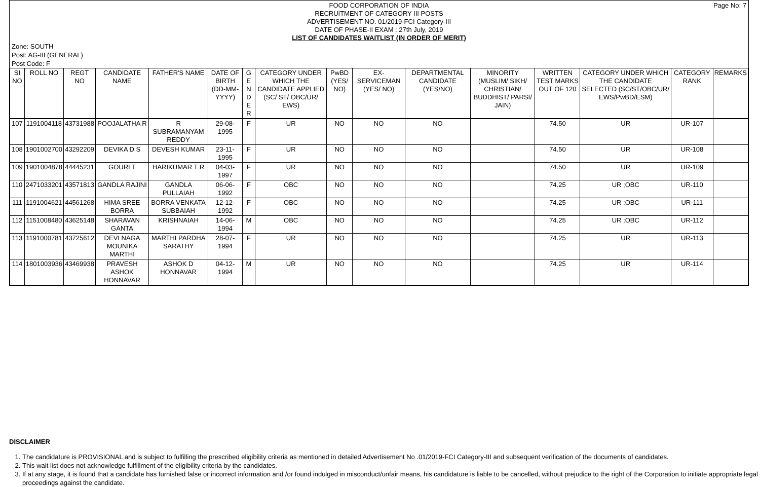Page No: 7
FOOD CORPORATION OF INDIA
RECRUITMENT OF CATEGORY III POSTS
ADVERTISEMENT NO. 01/2019-FCI Category-III
DATE OF PHASE-II EXAM : 27th July, 2019
LIST OF CANDIDATES WAITLIST (IN ORDER OF MERIT)
Zone: SOUTH
Post: AG-III (GENERAL)
Post Code: F
| SI NO | ROLL NO | REGT NO | CANDIDATE NAME | FATHER'S NAME | DATE OF BIRTH (DD-MM-YYYY) | G E N D E R | CATEGORY UNDER WHICH THE CANDIDATE APPLIED (SC/ ST/ OBC/UR/ EWS) | PwBD (YES/ NO) | EX-SERVICEMAN (YES/ NO) | DEPARTMENTAL CANDIDATE (YES/NO) | MINORITY (MUSLIM/ SIKH/ CHRISTIAN/ BUDDHIST/ PARSI/ JAIN) | WRITTEN TEST MARKS OUT OF 120 | CATEGORY UNDER WHICH THE CANDIDATE SELECTED (SC/ST/OBC/UR/ EWS/PwBD/ESM) | CATEGORY RANK | REMARKS |
| --- | --- | --- | --- | --- | --- | --- | --- | --- | --- | --- | --- | --- | --- | --- | --- |
| 107 | 1191004118 | 43731988 | POOJALATHA R | R SUBRAMANYAM REDDY | 29-08-1995 | F | UR | NO | NO | NO | | 74.50 | UR | UR-107 | |
| 108 | 1901002700 | 43292209 | DEVIKA D S | DEVESH KUMAR | 23-11-1995 | F | UR | NO | NO | NO | | 74.50 | UR | UR-108 | |
| 109 | 1901004878 | 44445231 | GOURI T | HARIKUMAR T R | 04-03-1997 | F | UR | NO | NO | NO | | 74.50 | UR | UR-109 | |
| 110 | 2471033201 | 43571813 | GANDLA RAJINI | GANDLA PULLAIAH | 06-06-1992 | F | OBC | NO | NO | NO | | 74.25 | UR ;OBC | UR-110 | |
| 111 | 1191004621 | 44561268 | HIMA SREE BORRA | BORRA VENKATA SUBBAIAH | 12-12-1992 | F | OBC | NO | NO | NO | | 74.25 | UR ;OBC | UR-111 | |
| 112 | 1151008480 | 43625148 | SHARAVAN GANTA | KRISHNAIAH | 14-06-1994 | M | OBC | NO | NO | NO | | 74.25 | UR ;OBC | UR-112 | |
| 113 | 1191000781 | 43725612 | DEVI NAGA MOUNIKA MARTHI | MARTHI PARDHA SARATHY | 28-07-1994 | F | UR | NO | NO | NO | | 74.25 | UR | UR-113 | |
| 114 | 1801003936 | 43469938 | PRAVESH ASHOK HONNAVAR | ASHOK D HONNAVAR | 04-12-1994 | M | UR | NO | NO | NO | | 74.25 | UR | UR-114 | |
DISCLAIMER
1. The candidature is PROVISIONAL and is subject to fulfilling the prescribed eligibility criteria as mentioned in detailed Advertisement No .01/2019-FCI Category-III and subsequent verification of the documents of candidates.
2. This wait list does not acknowledge fulfillment of the eligibility criteria by the candidates.
3. If at any stage, it is found that a candidate has furnished false or incorrect information and /or found indulged in misconduct/unfair means, his candidature is liable to be cancelled, without prejudice to the right of the Corporation to initiate appropriate legal proceedings against the candidate.